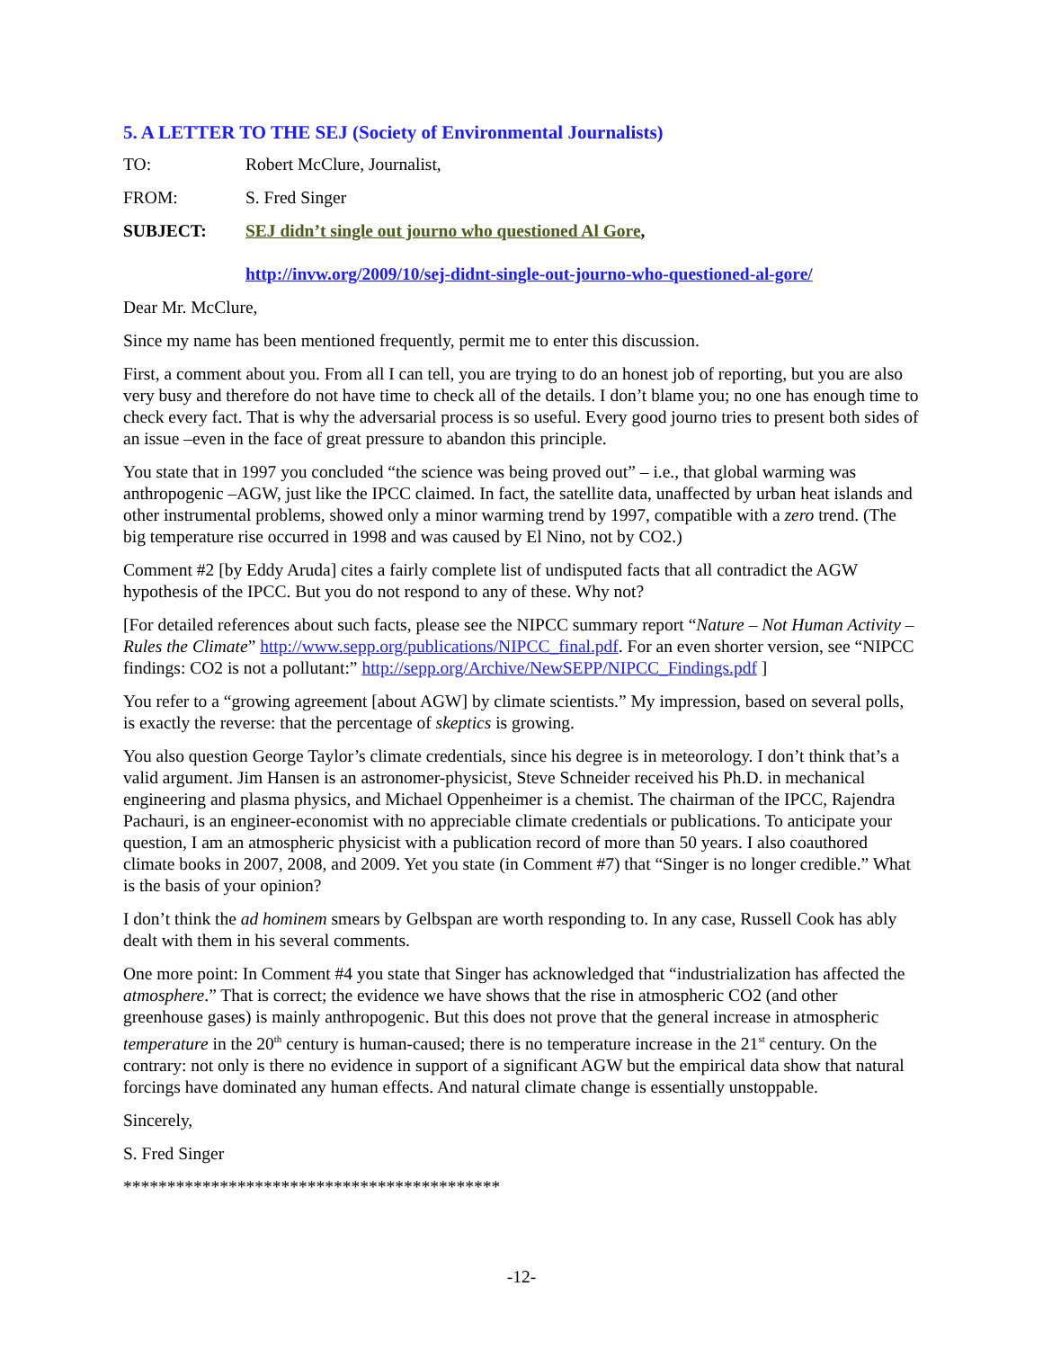5. A LETTER TO THE SEJ (Society of Environmental Journalists)
TO: Robert McClure, Journalist,
FROM: S. Fred Singer
SUBJECT: SEJ didn’t single out journo who questioned Al Gore,
http://invw.org/2009/10/sej-didnt-single-out-journo-who-questioned-al-gore/
Dear Mr. McClure,
Since my name has been mentioned frequently, permit me to enter this discussion.
First, a comment about you. From all I can tell, you are trying to do an honest job of reporting, but you are also very busy and therefore do not have time to check all of the details. I don’t blame you; no one has enough time to check every fact. That is why the adversarial process is so useful. Every good journo tries to present both sides of an issue –even in the face of great pressure to abandon this principle.
You state that in 1997 you concluded “the science was being proved out” – i.e., that global warming was anthropogenic –AGW, just like the IPCC claimed. In fact, the satellite data, unaffected by urban heat islands and other instrumental problems, showed only a minor warming trend by 1997, compatible with a zero trend. (The big temperature rise occurred in 1998 and was caused by El Nino, not by CO2.)
Comment #2 [by Eddy Aruda] cites a fairly complete list of undisputed facts that all contradict the AGW hypothesis of the IPCC. But you do not respond to any of these. Why not?
[For detailed references about such facts, please see the NIPCC summary report “Nature – Not Human Activity – Rules the Climate” http://www.sepp.org/publications/NIPCC_final.pdf. For an even shorter version, see “NIPCC findings: CO2 is not a pollutant:” http://sepp.org/Archive/NewSEPP/NIPCC_Findings.pdf ]
You refer to a “growing agreement [about AGW] by climate scientists.” My impression, based on several polls, is exactly the reverse: that the percentage of skeptics is growing.
You also question George Taylor’s climate credentials, since his degree is in meteorology. I don’t think that’s a valid argument. Jim Hansen is an astronomer-physicist, Steve Schneider received his Ph.D. in mechanical engineering and plasma physics, and Michael Oppenheimer is a chemist. The chairman of the IPCC, Rajendra Pachauri, is an engineer-economist with no appreciable climate credentials or publications. To anticipate your question, I am an atmospheric physicist with a publication record of more than 50 years. I also coauthored climate books in 2007, 2008, and 2009. Yet you state (in Comment #7) that “Singer is no longer credible.” What is the basis of your opinion?
I don’t think the ad hominem smears by Gelbspan are worth responding to. In any case, Russell Cook has ably dealt with them in his several comments.
One more point: In Comment #4 you state that Singer has acknowledged that “industrialization has affected the atmosphere.” That is correct; the evidence we have shows that the rise in atmospheric CO2 (and other greenhouse gases) is mainly anthropogenic. But this does not prove that the general increase in atmospheric temperature in the 20<sup>th</sup> century is human-caused; there is no temperature increase in the 21<sup>st</sup> century. On the contrary: not only is there no evidence in support of a significant AGW but the empirical data show that natural forcings have dominated any human effects. And natural climate change is essentially unstoppable.
Sincerely,
S. Fred Singer
*******************************************
-12-